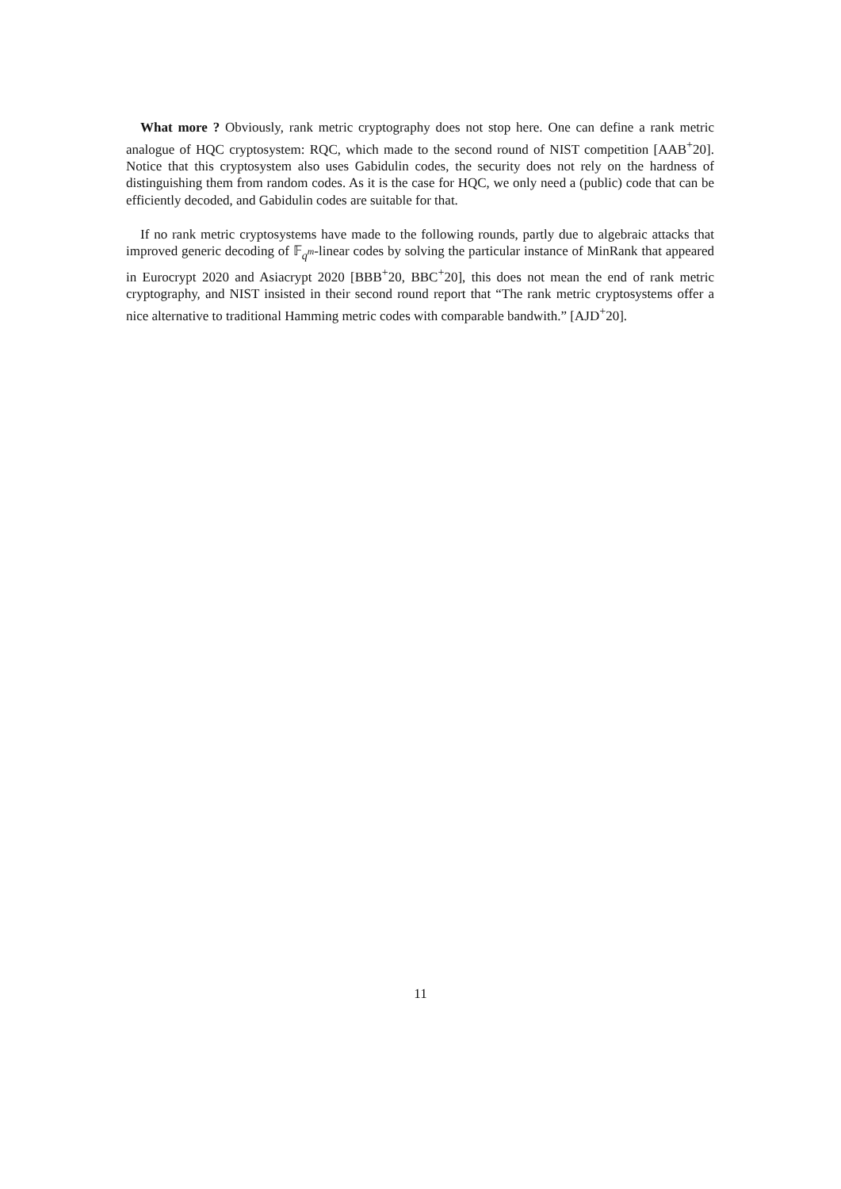What more ? Obviously, rank metric cryptography does not stop here. One can define a rank metric analogue of HQC cryptosystem: RQC, which made to the second round of NIST competition [AAB<sup>+</sup>20]. Notice that this cryptosystem also uses Gabidulin codes, the security does not rely on the hardness of distinguishing them from random codes. As it is the case for HQC, we only need a (public) code that can be efficiently decoded, and Gabidulin codes are suitable for that.
If no rank metric cryptosystems have made to the following rounds, partly due to algebraic attacks that improved generic decoding of 𝔽<sub>q<sup>m</sup></sub>-linear codes by solving the particular instance of MinRank that appeared in Eurocrypt 2020 and Asiacrypt 2020 [BBB<sup>+</sup>20, BBC<sup>+</sup>20], this does not mean the end of rank metric cryptography, and NIST insisted in their second round report that “The rank metric cryptosystems offer a nice alternative to traditional Hamming metric codes with comparable bandwith.” [AJD<sup>+</sup>20].
11